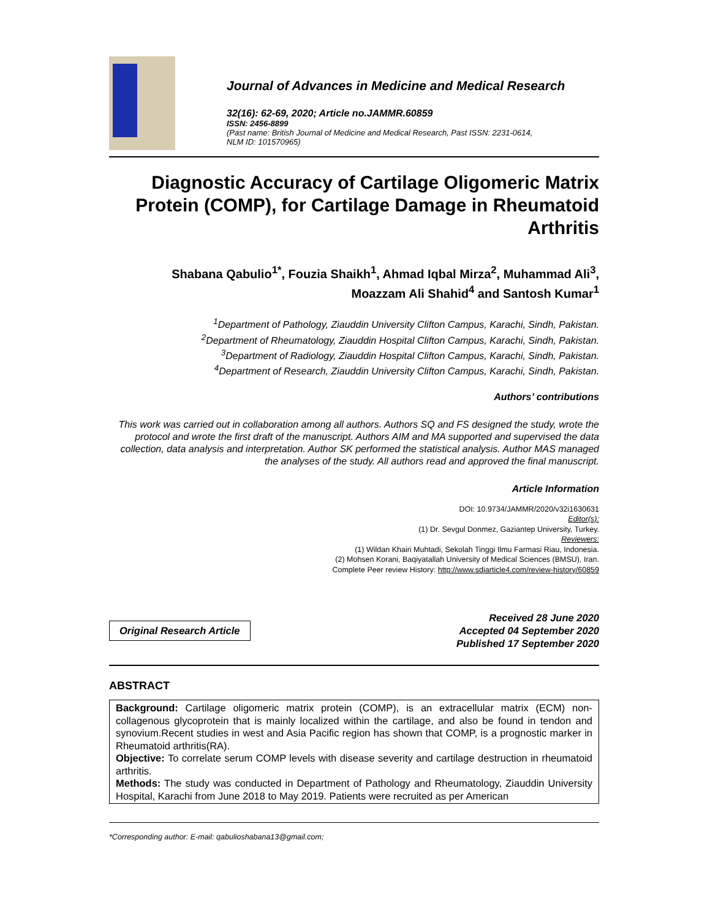Journal of Advances in Medicine and Medical Research
32(16): 62-69, 2020; Article no.JAMMR.60859
ISSN: 2456-8899
(Past name: British Journal of Medicine and Medical Research, Past ISSN: 2231-0614,
NLM ID: 101570965)
Diagnostic Accuracy of Cartilage Oligomeric Matrix Protein (COMP), for Cartilage Damage in Rheumatoid Arthritis
Shabana Qabulio<sup>1*</sup>, Fouzia Shaikh<sup>1</sup>, Ahmad Iqbal Mirza<sup>2</sup>, Muhammad Ali<sup>3</sup>,
Moazzam Ali Shahid<sup>4</sup> and Santosh Kumar<sup>1</sup>
<sup>1</sup> Department of Pathology, Ziauddin University Clifton Campus, Karachi, Sindh, Pakistan.
<sup>2</sup> Department of Rheumatology, Ziauddin Hospital Clifton Campus, Karachi, Sindh, Pakistan.
<sup>3</sup> Department of Radiology, Ziauddin Hospital Clifton Campus, Karachi, Sindh, Pakistan.
<sup>4</sup> Department of Research, Ziauddin University Clifton Campus, Karachi, Sindh, Pakistan.
Authors’ contributions
This work was carried out in collaboration among all authors. Authors SQ and FS designed the study, wrote the protocol and wrote the first draft of the manuscript. Authors AIM and MA supported and supervised the data collection, data analysis and interpretation. Author SK performed the statistical analysis. Author MAS managed the analyses of the study. All authors read and approved the final manuscript.
Article Information
DOI: 10.9734/JAMMR/2020/v32i1630631
Editor(s):
(1) Dr. Sevgul Donmez, Gaziantep University, Turkey.
Reviewers:
(1) Wildan Khairi Muhtadi, Sekolah Tinggi Ilmu Farmasi Riau, Indonesia.
(2) Mohsen Korani, Baqiyatallah University of Medical Sciences (BMSU), Iran.
Complete Peer review History: http://www.sdiarticle4.com/review-history/60859
Original Research Article
Received 28 June 2020
Accepted 04 September 2020
Published 17 September 2020
ABSTRACT
Background: Cartilage oligomeric matrix protein (COMP), is an extracellular matrix (ECM) non-collagenous glycoprotein that is mainly localized within the cartilage, and also be found in tendon and synovium.Recent studies in west and Asia Pacific region has shown that COMP, is a prognostic marker in Rheumatoid arthritis(RA).
Objective: To correlate serum COMP levels with disease severity and cartilage destruction in rheumatoid arthritis.
Methods: The study was conducted in Department of Pathology and Rheumatology, Ziauddin University Hospital, Karachi from June 2018 to May 2019. Patients were recruited as per American
*Corresponding author: E-mail: qabulioshabana13@gmail.com;